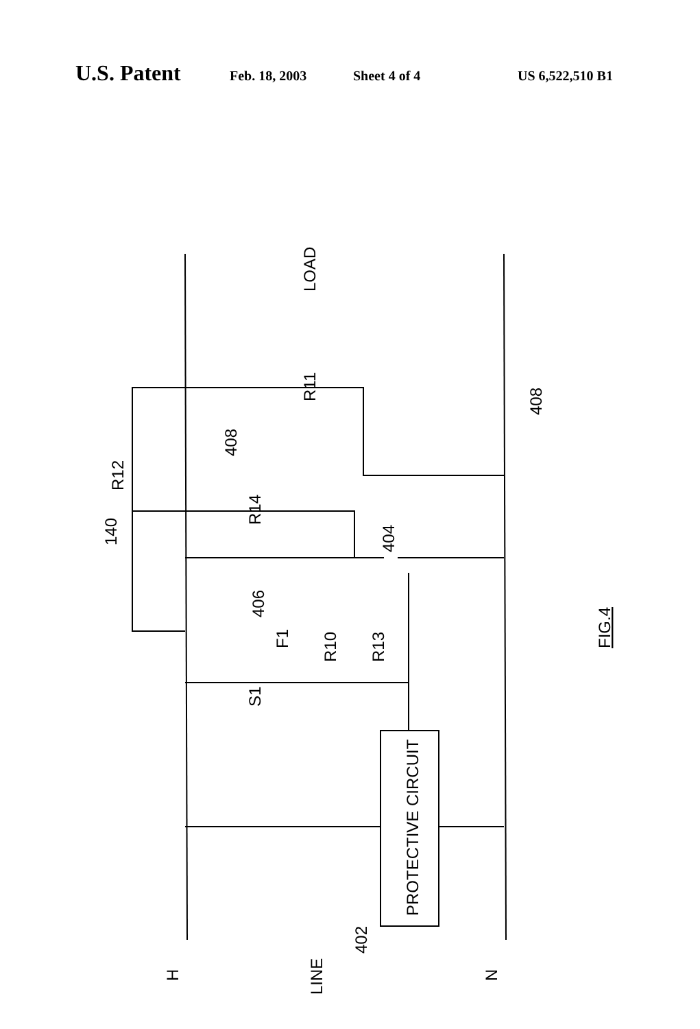U.S. Patent Feb. 18, 2003 Sheet 4 of 4 US 6,522,510 B1
LOAD
R11
R12
408
R14
408
140
404
406
F1
R10
R13
S1
PROTECTIVE CIRCUIT
402
H
LINE
N
FIG.4